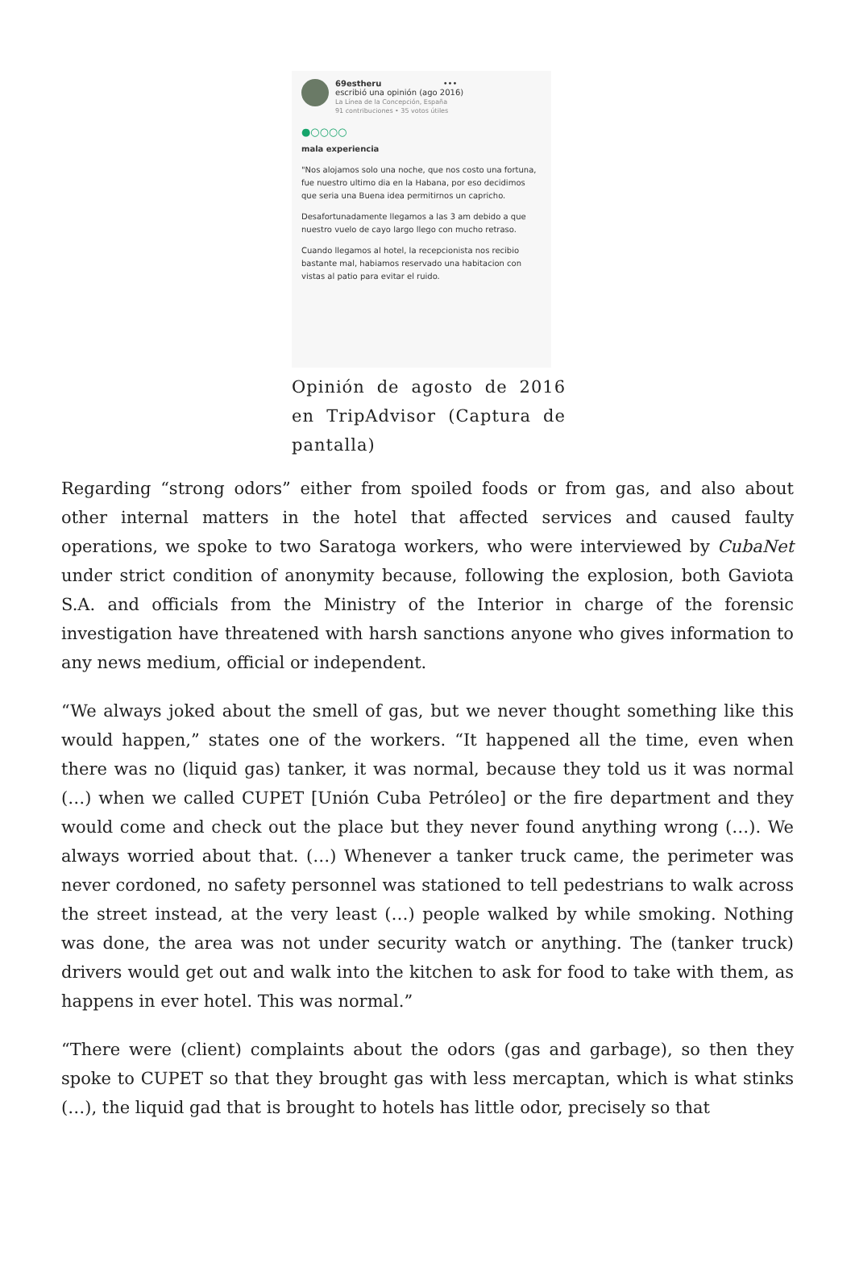69estheru •••
escribió una opinión (ago 2016)
La Línea de la Concepción, España
91 contribuciones • 35 votos útiles
●○○○○
mala experiencia
"Nos alojamos solo una noche, que nos costo una fortuna, fue nuestro ultimo dia en la Habana, por eso decidimos que seria una Buena idea permitirnos un capricho.
Desafortunadamente llegamos a las 3 am debido a que nuestro vuelo de cayo largo llego con mucho retraso.
Cuando llegamos al hotel, la recepcionista nos recibio bastante mal, habiamos reservado una habitacion con vistas al patio para evitar el ruido.
Opinión de agosto de 2016 en TripAdvisor (Captura de pantalla)
Regarding “strong odors” either from spoiled foods or from gas, and also about other internal matters in the hotel that affected services and caused faulty operations, we spoke to two Saratoga workers, who were interviewed by CubaNet under strict condition of anonymity because, following the explosion, both Gaviota S.A. and officials from the Ministry of the Interior in charge of the forensic investigation have threatened with harsh sanctions anyone who gives information to any news medium, official or independent.
“We always joked about the smell of gas, but we never thought something like this would happen,” states one of the workers. “It happened all the time, even when there was no (liquid gas) tanker, it was normal, because they told us it was normal (…) when we called CUPET [Unión Cuba Petróleo] or the fire department and they would come and check out the place but they never found anything wrong (…). We always worried about that. (…) Whenever a tanker truck came, the perimeter was never cordoned, no safety personnel was stationed to tell pedestrians to walk across the street instead, at the very least (…) people walked by while smoking. Nothing was done, the area was not under security watch or anything. The (tanker truck) drivers would get out and walk into the kitchen to ask for food to take with them, as happens in ever hotel. This was normal.”
“There were (client) complaints about the odors (gas and garbage), so then they spoke to CUPET so that they brought gas with less mercaptan, which is what stinks (…), the liquid gad that is brought to hotels has little odor, precisely so that